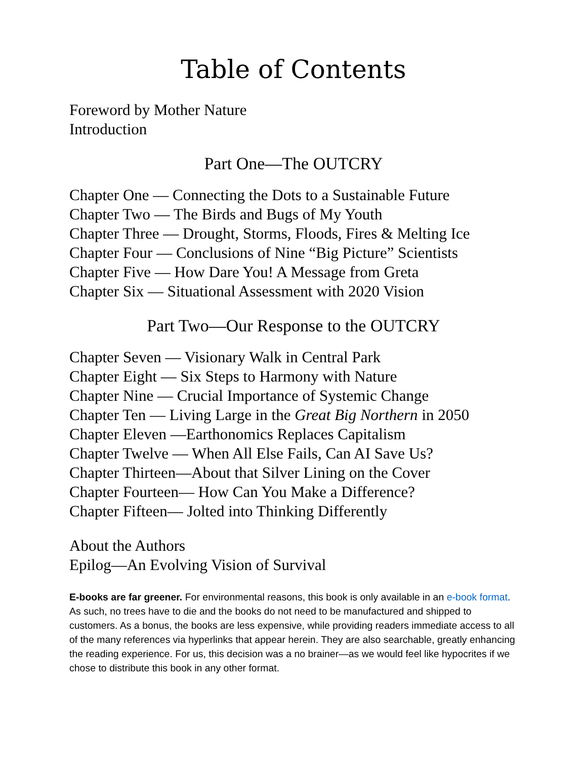Table of Contents
Foreword by Mother Nature
Introduction
Part One—The OUTCRY
Chapter One — Connecting the Dots to a Sustainable Future
Chapter Two — The Birds and Bugs of My Youth
Chapter Three — Drought, Storms, Floods, Fires & Melting Ice
Chapter Four — Conclusions of Nine “Big Picture” Scientists
Chapter Five — How Dare You! A Message from Greta
Chapter Six — Situational Assessment with 2020 Vision
Part Two—Our Response to the OUTCRY
Chapter Seven — Visionary Walk in Central Park
Chapter Eight — Six Steps to Harmony with Nature
Chapter Nine — Crucial Importance of Systemic Change
Chapter Ten — Living Large in the Great Big Northern in 2050
Chapter Eleven —Earthonomics Replaces Capitalism
Chapter Twelve — When All Else Fails, Can AI Save Us?
Chapter Thirteen—About that Silver Lining on the Cover
Chapter Fourteen— How Can You Make a Difference?
Chapter Fifteen— Jolted into Thinking Differently
About the Authors
Epilog—An Evolving Vision of Survival
E-books are far greener. For environmental reasons, this book is only available in an e-book format. As such, no trees have to die and the books do not need to be manufactured and shipped to customers. As a bonus, the books are less expensive, while providing readers immediate access to all of the many references via hyperlinks that appear herein. They are also searchable, greatly enhancing the reading experience. For us, this decision was a no brainer—as we would feel like hypocrites if we chose to distribute this book in any other format.